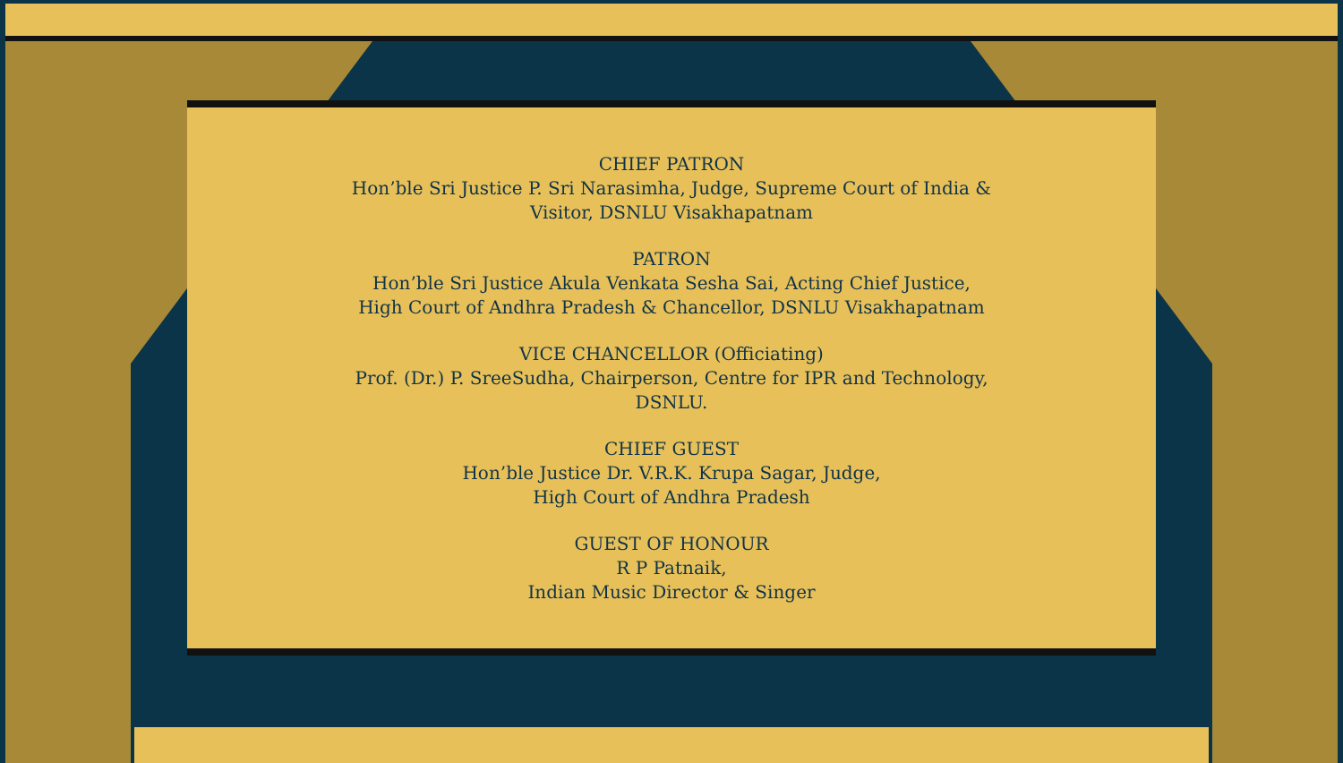CHIEF PATRON
Hon’ble Sri Justice P. Sri Narasimha, Judge, Supreme Court of India &
Visitor, DSNLU Visakhapatnam
PATRON
Hon’ble Sri Justice Akula Venkata Sesha Sai, Acting Chief Justice,
High Court of Andhra Pradesh & Chancellor, DSNLU Visakhapatnam
VICE CHANCELLOR (Officiating)
Prof. (Dr.) P. SreeSudha, Chairperson, Centre for IPR and Technology,
DSNLU.
CHIEF GUEST
Hon’ble Justice Dr. V.R.K. Krupa Sagar, Judge,
High Court of Andhra Pradesh
GUEST OF HONOUR
R P Patnaik,
Indian Music Director & Singer